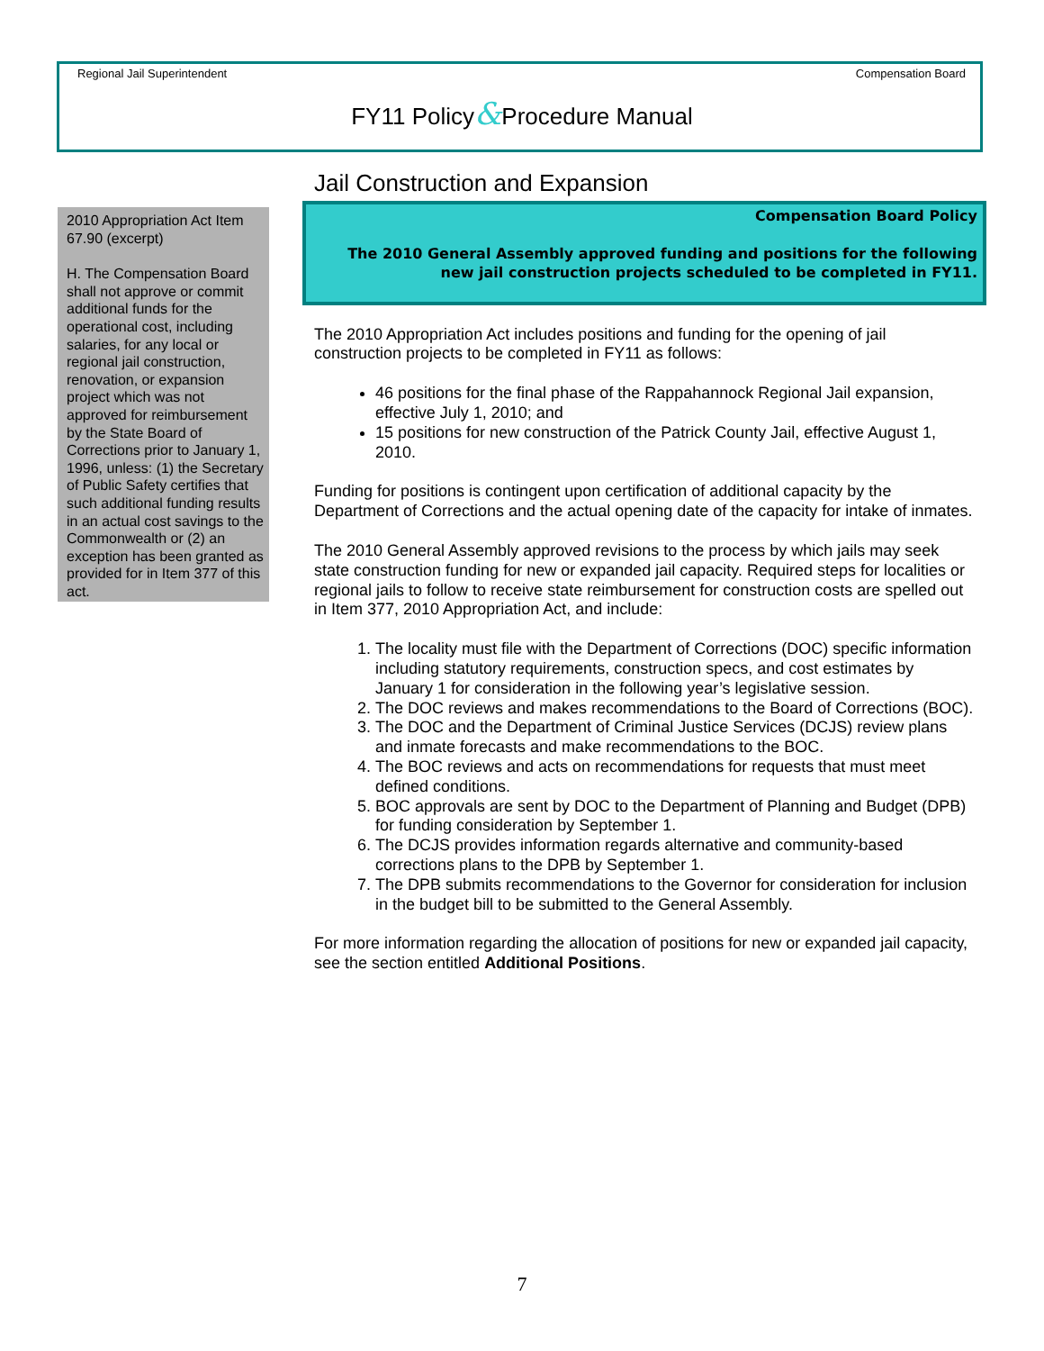Regional Jail Superintendent Compensation Board
FY11 Policy&Procedure Manual
2010 Appropriation Act Item 67.90 (excerpt)
H. The Compensation Board shall not approve or commit additional funds for the operational cost, including salaries, for any local or regional jail construction, renovation, or expansion project which was not approved for reimbursement by the State Board of Corrections prior to January 1, 1996, unless: (1) the Secretary of Public Safety certifies that such additional funding results in an actual cost savings to the Commonwealth or (2) an exception has been granted as provided for in Item 377 of this act.
Jail Construction and Expansion
Compensation Board Policy
The 2010 General Assembly approved funding and positions for the following new jail construction projects scheduled to be completed in FY11.
The 2010 Appropriation Act includes positions and funding for the opening of jail construction projects to be completed in FY11 as follows:
46 positions for the final phase of the Rappahannock Regional Jail expansion, effective July 1, 2010; and
15 positions for new construction of the Patrick County Jail, effective August 1, 2010.
Funding for positions is contingent upon certification of additional capacity by the Department of Corrections and the actual opening date of the capacity for intake of inmates.
The 2010 General Assembly approved revisions to the process by which jails may seek state construction funding for new or expanded jail capacity. Required steps for localities or regional jails to follow to receive state reimbursement for construction costs are spelled out in Item 377, 2010 Appropriation Act, and include:
1. The locality must file with the Department of Corrections (DOC) specific information including statutory requirements, construction specs, and cost estimates by January 1 for consideration in the following year’s legislative session.
2. The DOC reviews and makes recommendations to the Board of Corrections (BOC).
3. The DOC and the Department of Criminal Justice Services (DCJS) review plans and inmate forecasts and make recommendations to the BOC.
4. The BOC reviews and acts on recommendations for requests that must meet defined conditions.
5. BOC approvals are sent by DOC to the Department of Planning and Budget (DPB) for funding consideration by September 1.
6. The DCJS provides information regards alternative and community-based corrections plans to the DPB by September 1.
7. The DPB submits recommendations to the Governor for consideration for inclusion in the budget bill to be submitted to the General Assembly.
For more information regarding the allocation of positions for new or expanded jail capacity, see the section entitled Additional Positions.
7